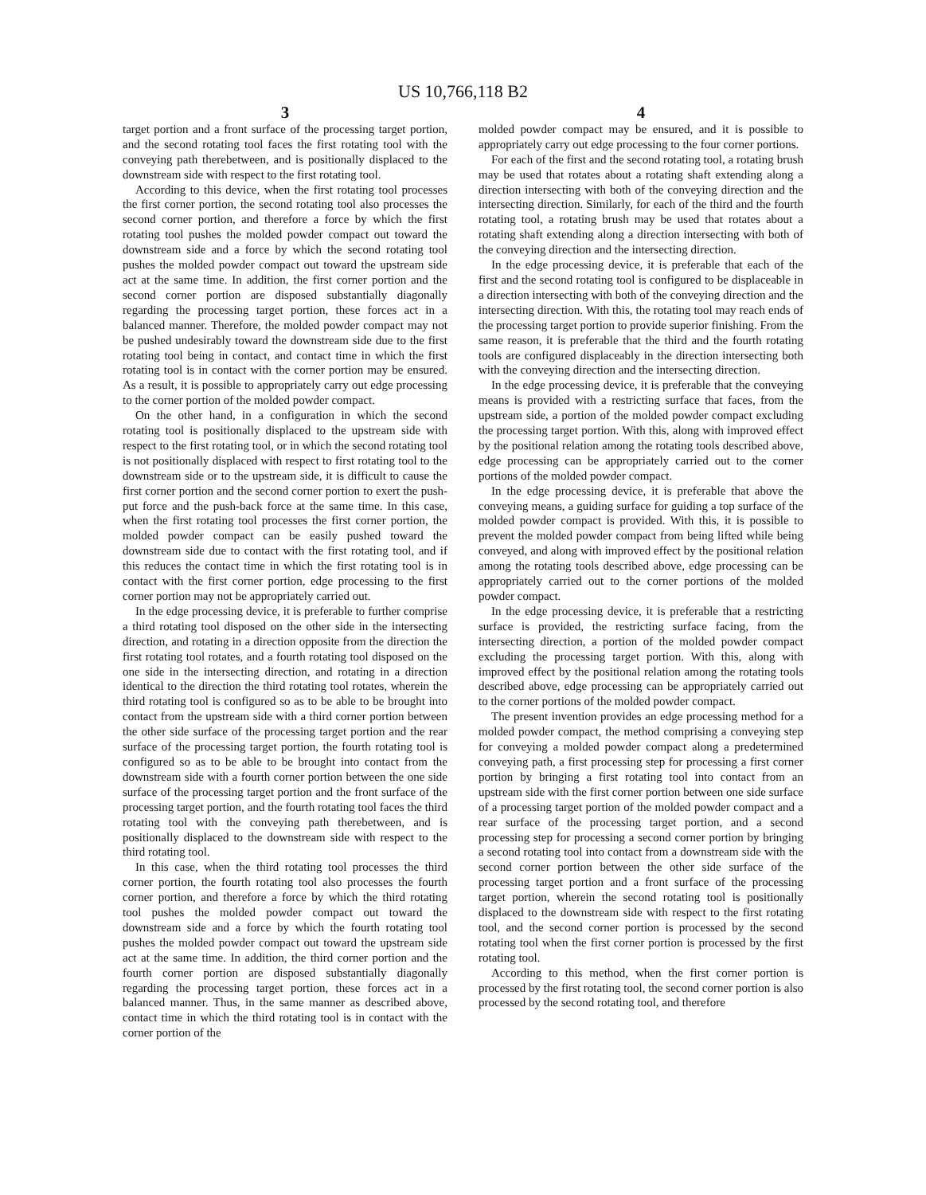US 10,766,118 B2
3
target portion and a front surface of the processing target portion, and the second rotating tool faces the first rotating tool with the conveying path therebetween, and is positionally displaced to the downstream side with respect to the first rotating tool.
According to this device, when the first rotating tool processes the first corner portion, the second rotating tool also processes the second corner portion, and therefore a force by which the first rotating tool pushes the molded powder compact out toward the downstream side and a force by which the second rotating tool pushes the molded powder compact out toward the upstream side act at the same time. In addition, the first corner portion and the second corner portion are disposed substantially diagonally regarding the processing target portion, these forces act in a balanced manner. Therefore, the molded powder compact may not be pushed undesirably toward the downstream side due to the first rotating tool being in contact, and contact time in which the first rotating tool is in contact with the corner portion may be ensured. As a result, it is possible to appropriately carry out edge processing to the corner portion of the molded powder compact.
On the other hand, in a configuration in which the second rotating tool is positionally displaced to the upstream side with respect to the first rotating tool, or in which the second rotating tool is not positionally displaced with respect to first rotating tool to the downstream side or to the upstream side, it is difficult to cause the first corner portion and the second corner portion to exert the push-put force and the push-back force at the same time. In this case, when the first rotating tool processes the first corner portion, the molded powder compact can be easily pushed toward the downstream side due to contact with the first rotating tool, and if this reduces the contact time in which the first rotating tool is in contact with the first corner portion, edge processing to the first corner portion may not be appropriately carried out.
In the edge processing device, it is preferable to further comprise a third rotating tool disposed on the other side in the intersecting direction, and rotating in a direction opposite from the direction the first rotating tool rotates, and a fourth rotating tool disposed on the one side in the intersecting direction, and rotating in a direction identical to the direction the third rotating tool rotates, wherein the third rotating tool is configured so as to be able to be brought into contact from the upstream side with a third corner portion between the other side surface of the processing target portion and the rear surface of the processing target portion, the fourth rotating tool is configured so as to be able to be brought into contact from the downstream side with a fourth corner portion between the one side surface of the processing target portion and the front surface of the processing target portion, and the fourth rotating tool faces the third rotating tool with the conveying path therebetween, and is positionally displaced to the downstream side with respect to the third rotating tool.
In this case, when the third rotating tool processes the third corner portion, the fourth rotating tool also processes the fourth corner portion, and therefore a force by which the third rotating tool pushes the molded powder compact out toward the downstream side and a force by which the fourth rotating tool pushes the molded powder compact out toward the upstream side act at the same time. In addition, the third corner portion and the fourth corner portion are disposed substantially diagonally regarding the processing target portion, these forces act in a balanced manner. Thus, in the same manner as described above, contact time in which the third rotating tool is in contact with the corner portion of the
4
molded powder compact may be ensured, and it is possible to appropriately carry out edge processing to the four corner portions.
For each of the first and the second rotating tool, a rotating brush may be used that rotates about a rotating shaft extending along a direction intersecting with both of the conveying direction and the intersecting direction. Similarly, for each of the third and the fourth rotating tool, a rotating brush may be used that rotates about a rotating shaft extending along a direction intersecting with both of the conveying direction and the intersecting direction.
In the edge processing device, it is preferable that each of the first and the second rotating tool is configured to be displaceable in a direction intersecting with both of the conveying direction and the intersecting direction. With this, the rotating tool may reach ends of the processing target portion to provide superior finishing. From the same reason, it is preferable that the third and the fourth rotating tools are configured displaceably in the direction intersecting both with the conveying direction and the intersecting direction.
In the edge processing device, it is preferable that the conveying means is provided with a restricting surface that faces, from the upstream side, a portion of the molded powder compact excluding the processing target portion. With this, along with improved effect by the positional relation among the rotating tools described above, edge processing can be appropriately carried out to the corner portions of the molded powder compact.
In the edge processing device, it is preferable that above the conveying means, a guiding surface for guiding a top surface of the molded powder compact is provided. With this, it is possible to prevent the molded powder compact from being lifted while being conveyed, and along with improved effect by the positional relation among the rotating tools described above, edge processing can be appropriately carried out to the corner portions of the molded powder compact.
In the edge processing device, it is preferable that a restricting surface is provided, the restricting surface facing, from the intersecting direction, a portion of the molded powder compact excluding the processing target portion. With this, along with improved effect by the positional relation among the rotating tools described above, edge processing can be appropriately carried out to the corner portions of the molded powder compact.
The present invention provides an edge processing method for a molded powder compact, the method comprising a conveying step for conveying a molded powder compact along a predetermined conveying path, a first processing step for processing a first corner portion by bringing a first rotating tool into contact from an upstream side with the first corner portion between one side surface of a processing target portion of the molded powder compact and a rear surface of the processing target portion, and a second processing step for processing a second corner portion by bringing a second rotating tool into contact from a downstream side with the second corner portion between the other side surface of the processing target portion and a front surface of the processing target portion, wherein the second rotating tool is positionally displaced to the downstream side with respect to the first rotating tool, and the second corner portion is processed by the second rotating tool when the first corner portion is processed by the first rotating tool.
According to this method, when the first corner portion is processed by the first rotating tool, the second corner portion is also processed by the second rotating tool, and therefore